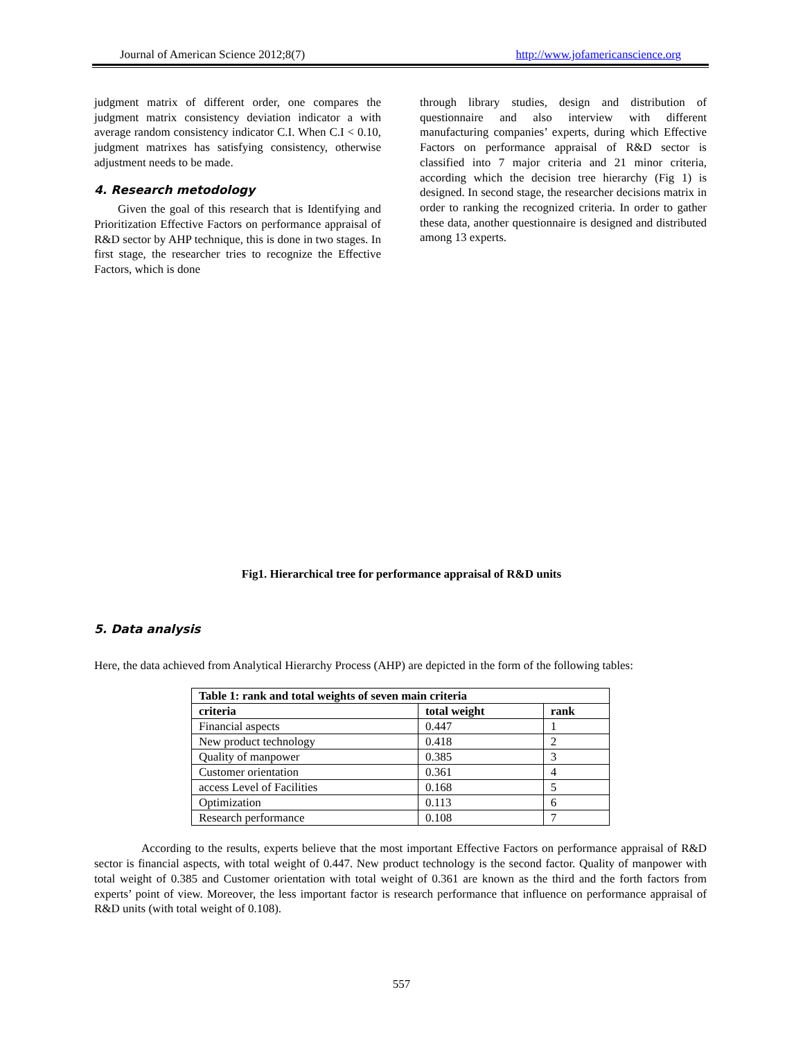Journal of American Science 2012;8(7) http://www.jofamericanscience.org
judgment matrix of different order, one compares the judgment matrix consistency deviation indicator a with average random consistency indicator C.I. When C.I < 0.10, judgment matrixes has satisfying consistency, otherwise adjustment needs to be made.
4. Research metodology
Given the goal of this research that is Identifying and Prioritization Effective Factors on performance appraisal of R&D sector by AHP technique, this is done in two stages. In first stage, the researcher tries to recognize the Effective Factors, which is done
through library studies, design and distribution of questionnaire and also interview with different manufacturing companies’ experts, during which Effective Factors on performance appraisal of R&D sector is classified into 7 major criteria and 21 minor criteria, according which the decision tree hierarchy (Fig 1) is designed. In second stage, the researcher decisions matrix in order to ranking the recognized criteria. In order to gather these data, another questionnaire is designed and distributed among 13 experts.
Fig1. Hierarchical tree for performance appraisal of R&D units
5. Data analysis
Here, the data achieved from Analytical Hierarchy Process (AHP) are depicted in the form of the following tables:
| Table 1: rank and total weights of seven main criteria | | |
| --- | --- | --- |
| criteria | total weight | rank |
| Financial aspects | 0.447 | 1 |
| New product technology | 0.418 | 2 |
| Quality of manpower | 0.385 | 3 |
| Customer orientation | 0.361 | 4 |
| access Level of Facilities | 0.168 | 5 |
| Optimization | 0.113 | 6 |
| Research performance | 0.108 | 7 |
According to the results, experts believe that the most important Effective Factors on performance appraisal of R&D sector is financial aspects, with total weight of 0.447. New product technology is the second factor. Quality of manpower with total weight of 0.385 and Customer orientation with total weight of 0.361 are known as the third and the forth factors from experts’ point of view. Moreover, the less important factor is research performance that influence on performance appraisal of R&D units (with total weight of 0.108).
557